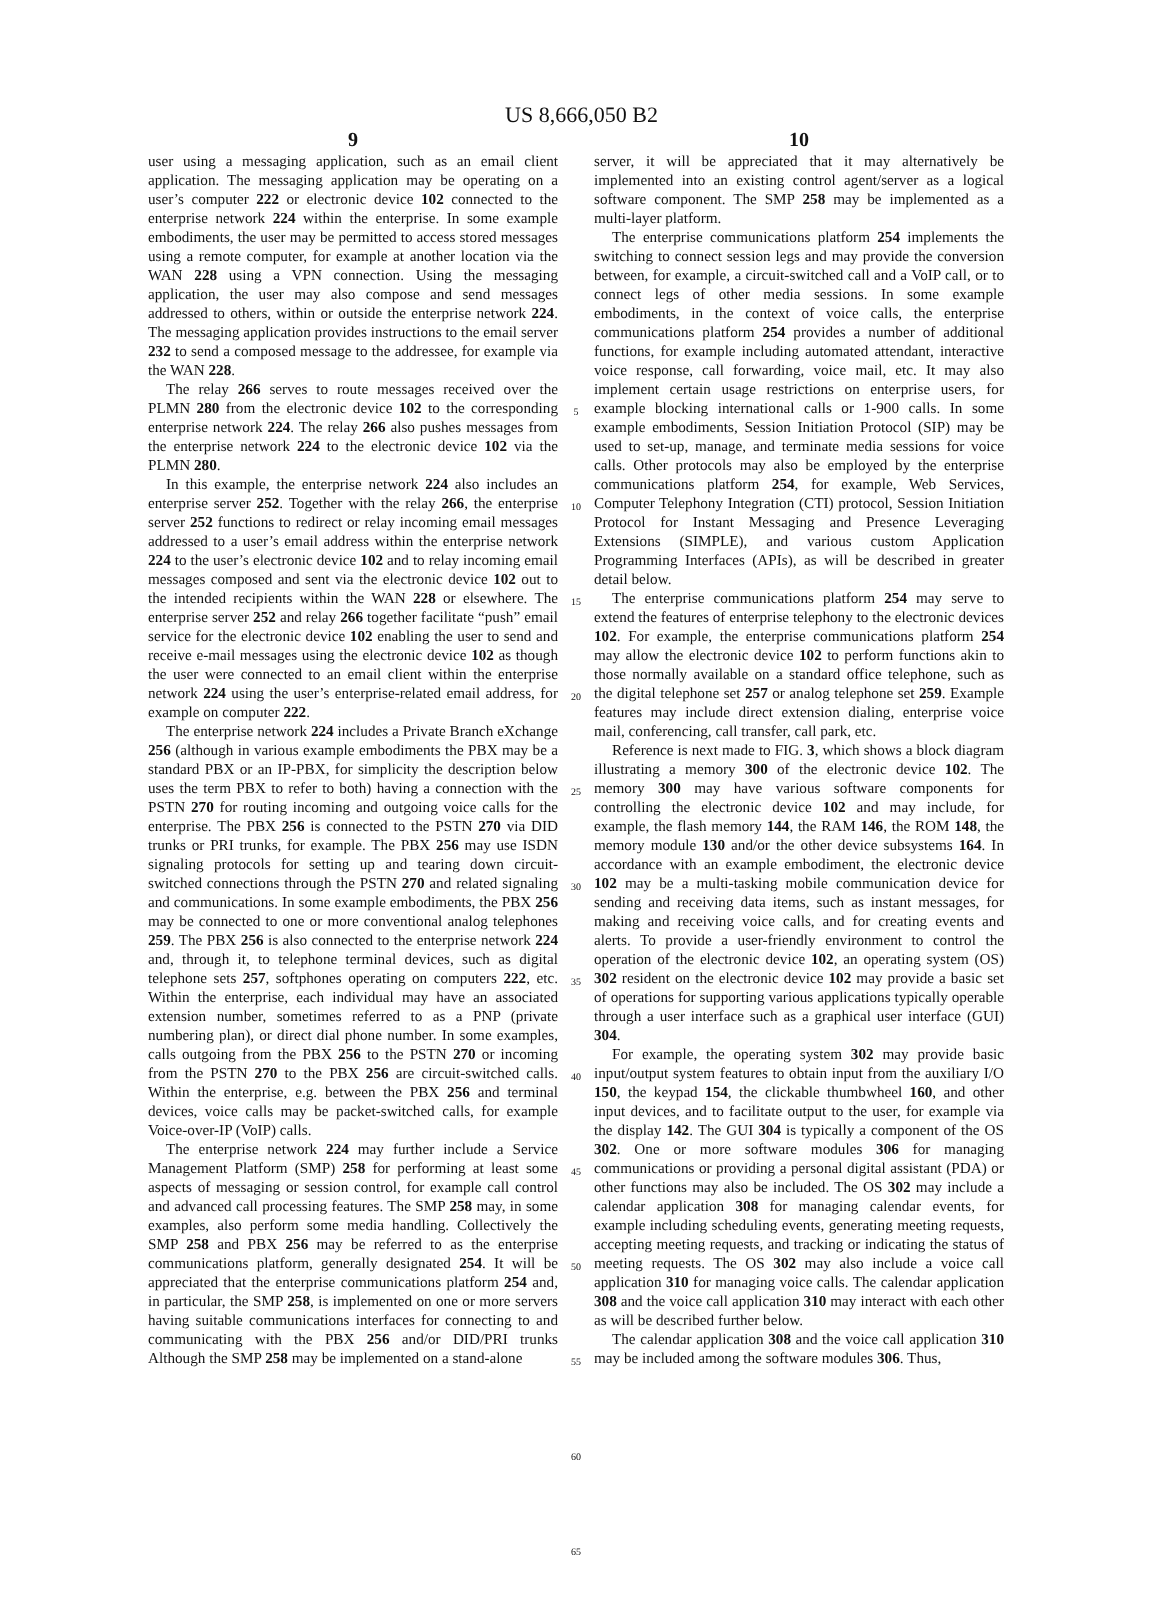US 8,666,050 B2
9
user using a messaging application, such as an email client application. The messaging application may be operating on a user’s computer 222 or electronic device 102 connected to the enterprise network 224 within the enterprise. In some example embodiments, the user may be permitted to access stored messages using a remote computer, for example at another location via the WAN 228 using a VPN connection. Using the messaging application, the user may also compose and send messages addressed to others, within or outside the enterprise network 224. The messaging application provides instructions to the email server 232 to send a composed message to the addressee, for example via the WAN 228.
The relay 266 serves to route messages received over the PLMN 280 from the electronic device 102 to the corresponding enterprise network 224. The relay 266 also pushes messages from the enterprise network 224 to the electronic device 102 via the PLMN 280.
In this example, the enterprise network 224 also includes an enterprise server 252. Together with the relay 266, the enterprise server 252 functions to redirect or relay incoming email messages addressed to a user’s email address within the enterprise network 224 to the user’s electronic device 102 and to relay incoming email messages composed and sent via the electronic device 102 out to the intended recipients within the WAN 228 or elsewhere. The enterprise server 252 and relay 266 together facilitate “push” email service for the electronic device 102 enabling the user to send and receive e-mail messages using the electronic device 102 as though the user were connected to an email client within the enterprise network 224 using the user’s enterprise-related email address, for example on computer 222.
The enterprise network 224 includes a Private Branch eXchange 256 (although in various example embodiments the PBX may be a standard PBX or an IP-PBX, for simplicity the description below uses the term PBX to refer to both) having a connection with the PSTN 270 for routing incoming and outgoing voice calls for the enterprise. The PBX 256 is connected to the PSTN 270 via DID trunks or PRI trunks, for example. The PBX 256 may use ISDN signaling protocols for setting up and tearing down circuit-switched connections through the PSTN 270 and related signaling and communications. In some example embodiments, the PBX 256 may be connected to one or more conventional analog telephones 259. The PBX 256 is also connected to the enterprise network 224 and, through it, to telephone terminal devices, such as digital telephone sets 257, softphones operating on computers 222, etc. Within the enterprise, each individual may have an associated extension number, sometimes referred to as a PNP (private numbering plan), or direct dial phone number. In some examples, calls outgoing from the PBX 256 to the PSTN 270 or incoming from the PSTN 270 to the PBX 256 are circuit-switched calls. Within the enterprise, e.g. between the PBX 256 and terminal devices, voice calls may be packet-switched calls, for example Voice-over-IP (VoIP) calls.
The enterprise network 224 may further include a Service Management Platform (SMP) 258 for performing at least some aspects of messaging or session control, for example call control and advanced call processing features. The SMP 258 may, in some examples, also perform some media handling. Collectively the SMP 258 and PBX 256 may be referred to as the enterprise communications platform, generally designated 254. It will be appreciated that the enterprise communications platform 254 and, in particular, the SMP 258, is implemented on one or more servers having suitable communications interfaces for connecting to and communicating with the PBX 256 and/or DID/PRI trunks Although the SMP 258 may be implemented on a stand-alone
5
10
15
20
25
30
35
40
45
50
55
60
65
10
server, it will be appreciated that it may alternatively be implemented into an existing control agent/server as a logical software component. The SMP 258 may be implemented as a multi-layer platform.
The enterprise communications platform 254 implements the switching to connect session legs and may provide the conversion between, for example, a circuit-switched call and a VoIP call, or to connect legs of other media sessions. In some example embodiments, in the context of voice calls, the enterprise communications platform 254 provides a number of additional functions, for example including automated attendant, interactive voice response, call forwarding, voice mail, etc. It may also implement certain usage restrictions on enterprise users, for example blocking international calls or 1-900 calls. In some example embodiments, Session Initiation Protocol (SIP) may be used to set-up, manage, and terminate media sessions for voice calls. Other protocols may also be employed by the enterprise communications platform 254, for example, Web Services, Computer Telephony Integration (CTI) protocol, Session Initiation Protocol for Instant Messaging and Presence Leveraging Extensions (SIMPLE), and various custom Application Programming Interfaces (APIs), as will be described in greater detail below.
The enterprise communications platform 254 may serve to extend the features of enterprise telephony to the electronic devices 102. For example, the enterprise communications platform 254 may allow the electronic device 102 to perform functions akin to those normally available on a standard office telephone, such as the digital telephone set 257 or analog telephone set 259. Example features may include direct extension dialing, enterprise voice mail, conferencing, call transfer, call park, etc.
Reference is next made to FIG. 3, which shows a block diagram illustrating a memory 300 of the electronic device 102. The memory 300 may have various software components for controlling the electronic device 102 and may include, for example, the flash memory 144, the RAM 146, the ROM 148, the memory module 130 and/or the other device subsystems 164. In accordance with an example embodiment, the electronic device 102 may be a multi-tasking mobile communication device for sending and receiving data items, such as instant messages, for making and receiving voice calls, and for creating events and alerts. To provide a user-friendly environment to control the operation of the electronic device 102, an operating system (OS) 302 resident on the electronic device 102 may provide a basic set of operations for supporting various applications typically operable through a user interface such as a graphical user interface (GUI) 304.
For example, the operating system 302 may provide basic input/output system features to obtain input from the auxiliary I/O 150, the keypad 154, the clickable thumbwheel 160, and other input devices, and to facilitate output to the user, for example via the display 142. The GUI 304 is typically a component of the OS 302. One or more software modules 306 for managing communications or providing a personal digital assistant (PDA) or other functions may also be included. The OS 302 may include a calendar application 308 for managing calendar events, for example including scheduling events, generating meeting requests, accepting meeting requests, and tracking or indicating the status of meeting requests. The OS 302 may also include a voice call application 310 for managing voice calls. The calendar application 308 and the voice call application 310 may interact with each other as will be described further below.
The calendar application 308 and the voice call application 310 may be included among the software modules 306. Thus,